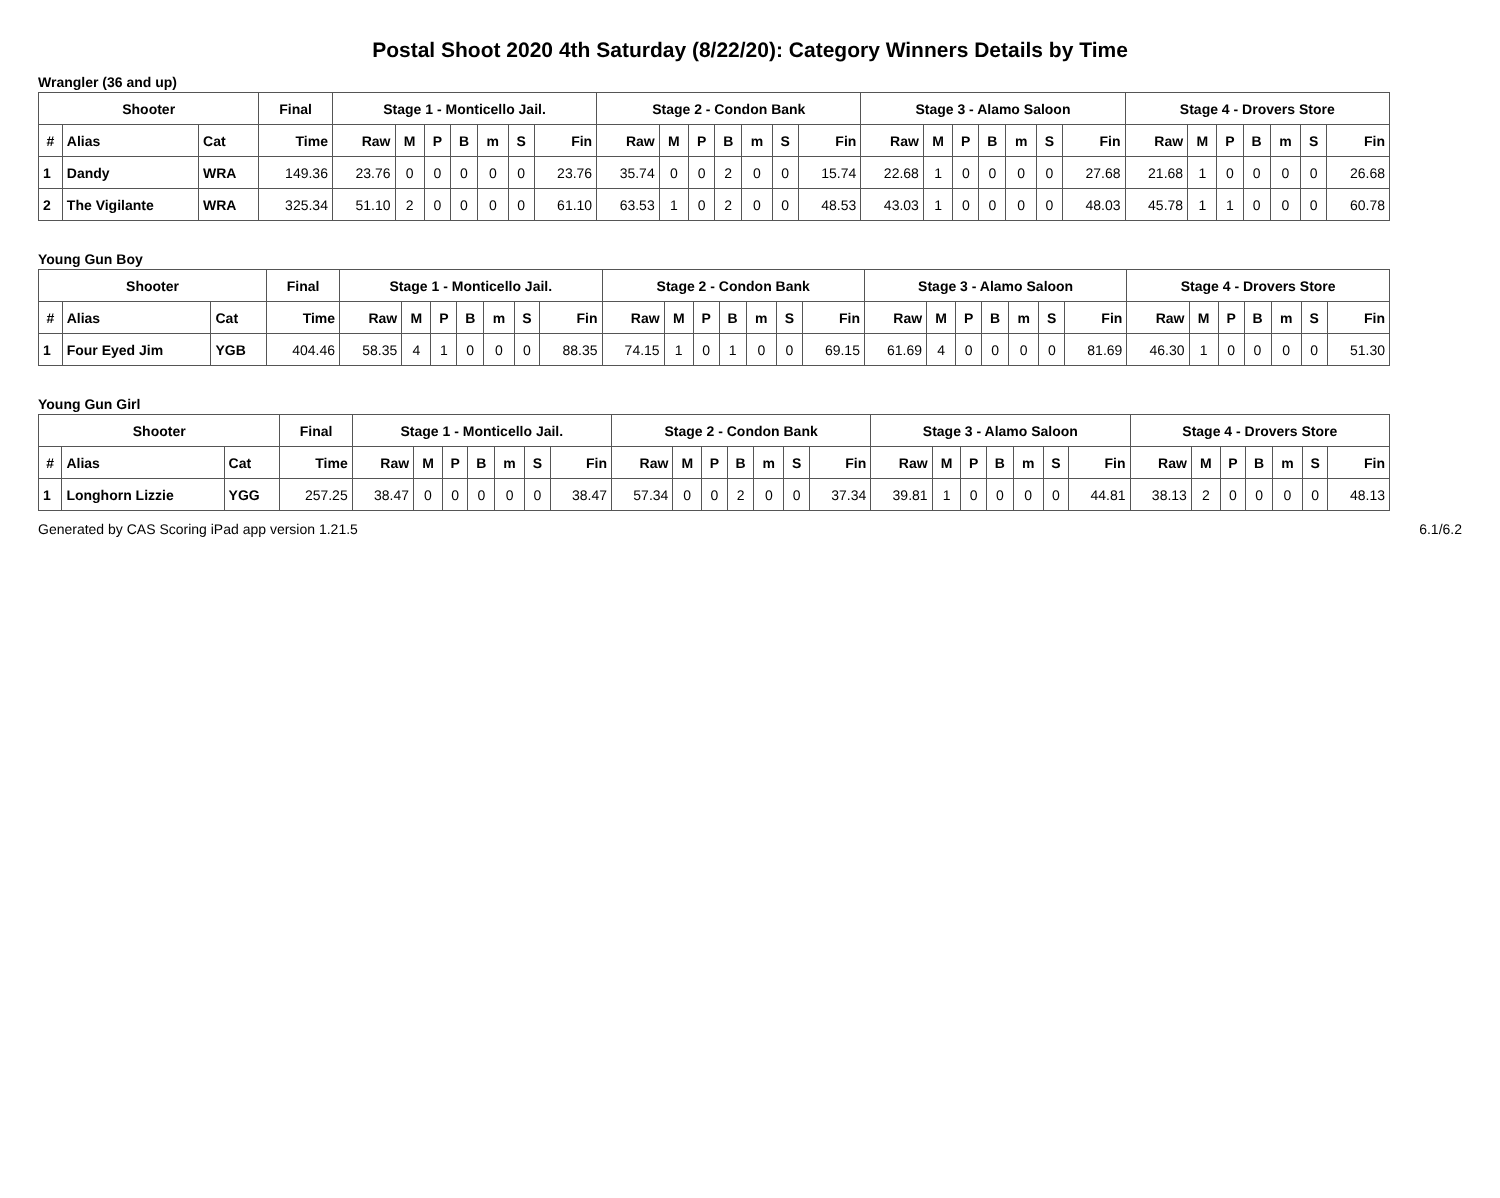Postal Shoot 2020 4th Saturday (8/22/20): Category Winners Details by Time
Wrangler (36 and up)
| Shooter | | | Final | Stage 1 - Monticello Jail. | | | | | | | Stage 2 - Condon Bank | | | | | | | Stage 3 - Alamo Saloon | | | | | | | Stage 4 - Drovers Store | | | | | | |
| --- | --- | --- | --- | --- | --- | --- | --- | --- | --- | --- | --- | --- | --- | --- | --- | --- | --- | --- | --- | --- | --- | --- | --- | --- | --- | --- | --- | --- | --- | --- | --- |
| # | Alias | Cat | Time | Raw | M | P | B | m | S | Fin | Raw | M | P | B | m | S | Fin | Raw | M | P | B | m | S | Fin | Raw | M | P | B | m | S | Fin |
| 1 | Dandy | WRA | 149.36 | 23.76 | 0 | 0 | 0 | 0 | 0 | 23.76 | 35.74 | 0 | 0 | 2 | 0 | 0 | 15.74 | 22.68 | 1 | 0 | 0 | 0 | 0 | 27.68 | 21.68 | 1 | 0 | 0 | 0 | 0 | 26.68 |
| 2 | The Vigilante | WRA | 325.34 | 51.10 | 2 | 0 | 0 | 0 | 0 | 61.10 | 63.53 | 1 | 0 | 2 | 0 | 0 | 48.53 | 43.03 | 1 | 0 | 0 | 0 | 0 | 48.03 | 45.78 | 1 | 1 | 0 | 0 | 0 | 60.78 |
Young Gun Boy
| Shooter | | | Final | Stage 1 - Monticello Jail. | | | | | | | Stage 2 - Condon Bank | | | | | | | Stage 3 - Alamo Saloon | | | | | | | Stage 4 - Drovers Store | | | | | | |
| --- | --- | --- | --- | --- | --- | --- | --- | --- | --- | --- | --- | --- | --- | --- | --- | --- | --- | --- | --- | --- | --- | --- | --- | --- | --- | --- | --- | --- | --- | --- | --- |
| # | Alias | Cat | Time | Raw | M | P | B | m | S | Fin | Raw | M | P | B | m | S | Fin | Raw | M | P | B | m | S | Fin | Raw | M | P | B | m | S | Fin |
| 1 | Four Eyed Jim | YGB | 404.46 | 58.35 | 4 | 1 | 0 | 0 | 0 | 88.35 | 74.15 | 1 | 0 | 1 | 0 | 0 | 69.15 | 61.69 | 4 | 0 | 0 | 0 | 0 | 81.69 | 46.30 | 1 | 0 | 0 | 0 | 0 | 51.30 |
Young Gun Girl
| Shooter | | | Final | Stage 1 - Monticello Jail. | | | | | | | Stage 2 - Condon Bank | | | | | | | Stage 3 - Alamo Saloon | | | | | | | Stage 4 - Drovers Store | | | | | | |
| --- | --- | --- | --- | --- | --- | --- | --- | --- | --- | --- | --- | --- | --- | --- | --- | --- | --- | --- | --- | --- | --- | --- | --- | --- | --- | --- | --- | --- | --- | --- | --- |
| # | Alias | Cat | Time | Raw | M | P | B | m | S | Fin | Raw | M | P | B | m | S | Fin | Raw | M | P | B | m | S | Fin | Raw | M | P | B | m | S | Fin |
| 1 | Longhorn Lizzie | YGG | 257.25 | 38.47 | 0 | 0 | 0 | 0 | 0 | 38.47 | 57.34 | 0 | 0 | 2 | 0 | 0 | 37.34 | 39.81 | 1 | 0 | 0 | 0 | 0 | 44.81 | 38.13 | 2 | 0 | 0 | 0 | 0 | 48.13 |
Generated by CAS Scoring iPad app version 1.21.5 6.1/6.2